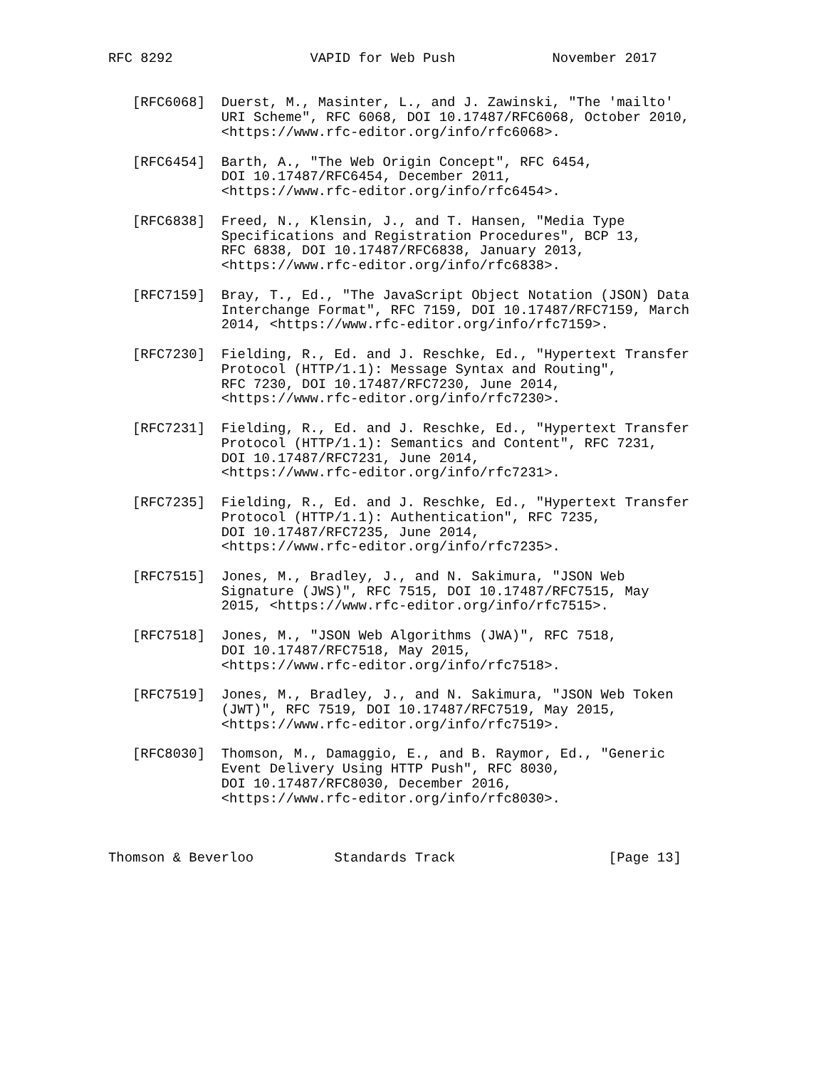RFC 8292                 VAPID for Web Push            November 2017


   [RFC6068]  Duerst, M., Masinter, L., and J. Zawinski, "The 'mailto'
              URI Scheme", RFC 6068, DOI 10.17487/RFC6068, October 2010,
              <https://www.rfc-editor.org/info/rfc6068>.

   [RFC6454]  Barth, A., "The Web Origin Concept", RFC 6454,
              DOI 10.17487/RFC6454, December 2011,
              <https://www.rfc-editor.org/info/rfc6454>.

   [RFC6838]  Freed, N., Klensin, J., and T. Hansen, "Media Type
              Specifications and Registration Procedures", BCP 13,
              RFC 6838, DOI 10.17487/RFC6838, January 2013,
              <https://www.rfc-editor.org/info/rfc6838>.

   [RFC7159]  Bray, T., Ed., "The JavaScript Object Notation (JSON) Data
              Interchange Format", RFC 7159, DOI 10.17487/RFC7159, March
              2014, <https://www.rfc-editor.org/info/rfc7159>.

   [RFC7230]  Fielding, R., Ed. and J. Reschke, Ed., "Hypertext Transfer
              Protocol (HTTP/1.1): Message Syntax and Routing",
              RFC 7230, DOI 10.17487/RFC7230, June 2014,
              <https://www.rfc-editor.org/info/rfc7230>.

   [RFC7231]  Fielding, R., Ed. and J. Reschke, Ed., "Hypertext Transfer
              Protocol (HTTP/1.1): Semantics and Content", RFC 7231,
              DOI 10.17487/RFC7231, June 2014,
              <https://www.rfc-editor.org/info/rfc7231>.

   [RFC7235]  Fielding, R., Ed. and J. Reschke, Ed., "Hypertext Transfer
              Protocol (HTTP/1.1): Authentication", RFC 7235,
              DOI 10.17487/RFC7235, June 2014,
              <https://www.rfc-editor.org/info/rfc7235>.

   [RFC7515]  Jones, M., Bradley, J., and N. Sakimura, "JSON Web
              Signature (JWS)", RFC 7515, DOI 10.17487/RFC7515, May
              2015, <https://www.rfc-editor.org/info/rfc7515>.

   [RFC7518]  Jones, M., "JSON Web Algorithms (JWA)", RFC 7518,
              DOI 10.17487/RFC7518, May 2015,
              <https://www.rfc-editor.org/info/rfc7518>.

   [RFC7519]  Jones, M., Bradley, J., and N. Sakimura, "JSON Web Token
              (JWT)", RFC 7519, DOI 10.17487/RFC7519, May 2015,
              <https://www.rfc-editor.org/info/rfc7519>.

   [RFC8030]  Thomson, M., Damaggio, E., and B. Raymor, Ed., "Generic
              Event Delivery Using HTTP Push", RFC 8030,
              DOI 10.17487/RFC8030, December 2016,
              <https://www.rfc-editor.org/info/rfc8030>.



Thomson & Beverloo          Standards Track                   [Page 13]